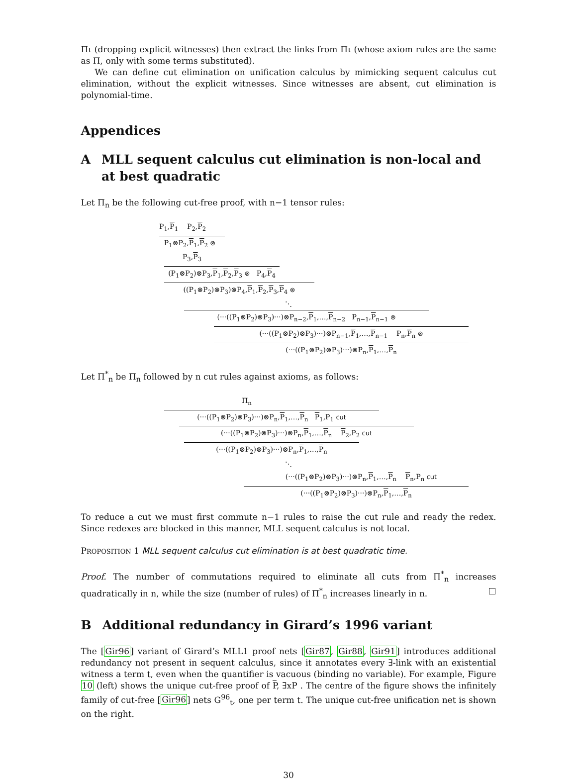Πι (dropping explicit witnesses) then extract the links from Πι (whose axiom rules are the same as Π, only with some terms substituted).
We can define cut elimination on unification calculus by mimicking sequent calculus cut elimination, without the explicit witnesses. Since witnesses are absent, cut elimination is polynomial-time.
Appendices
A MLL sequent calculus cut elimination is non-local and at best quadratic
Let Π<sub>n</sub> be the following cut-free proof, with n−1 tensor rules:
P<sub>1</sub>,P<sub>1</sub> P<sub>2</sub>,P<sub>2</sub>
P<sub>1</sub>⊗P<sub>2</sub>,P<sub>1</sub>,P<sub>2</sub> ⊗ P<sub>3</sub>,P<sub>3</sub>
(P<sub>1</sub>⊗P<sub>2</sub>)⊗P<sub>3</sub>,P<sub>1</sub>,P<sub>2</sub>,P<sub>3</sub> ⊗ P<sub>4</sub>,P<sub>4</sub>
((P<sub>1</sub>⊗P<sub>2</sub>)⊗P<sub>3</sub>)⊗P<sub>4</sub>,P<sub>1</sub>,P<sub>2</sub>,P<sub>3</sub>,P<sub>4</sub> ⊗
⋱
(···((P<sub>1</sub>⊗P<sub>2</sub>)⊗P<sub>3</sub>)···)⊗P<sub>n−2</sub>,P<sub>1</sub>,…,P<sub>n−2</sub> P<sub>n−1</sub>,P<sub>n−1</sub> ⊗
(···((P<sub>1</sub>⊗P<sub>2</sub>)⊗P<sub>3</sub>)···)⊗P<sub>n−1</sub>,P<sub>1</sub>,…,P<sub>n−1</sub> P<sub>n</sub>,P<sub>n</sub> ⊗
(···((P<sub>1</sub>⊗P<sub>2</sub>)⊗P<sub>3</sub>)···)⊗P<sub>n</sub>,P<sub>1</sub>,…,P<sub>n</sub>
Let Π<sup>*</sup><sub>n</sub> be Π<sub>n</sub> followed by n cut rules against axioms, as follows:
Π<sub>n</sub>
(···((P<sub>1</sub>⊗P<sub>2</sub>)⊗P<sub>3</sub>)···)⊗P<sub>n</sub>,P<sub>1</sub>,…,P<sub>n</sub> P<sub>1</sub>,P<sub>1</sub> cut
(···((P<sub>1</sub>⊗P<sub>2</sub>)⊗P<sub>3</sub>)···)⊗P<sub>n</sub>,P<sub>1</sub>,…,P<sub>n</sub> P<sub>2</sub>,P<sub>2</sub> cut
(···((P<sub>1</sub>⊗P<sub>2</sub>)⊗P<sub>3</sub>)···)⊗P<sub>n</sub>,P<sub>1</sub>,…,P<sub>n</sub>
⋱
(···((P<sub>1</sub>⊗P<sub>2</sub>)⊗P<sub>3</sub>)···)⊗P<sub>n</sub>,P<sub>1</sub>,…,P<sub>n</sub> P<sub>n</sub>,P<sub>n</sub> cut
(···((P<sub>1</sub>⊗P<sub>2</sub>)⊗P<sub>3</sub>)···)⊗P<sub>n</sub>,P<sub>1</sub>,…,P<sub>n</sub>
To reduce a cut we must first commute n−1 rules to raise the cut rule and ready the redex. Since redexes are blocked in this manner, MLL sequent calculus is not local.
PROPOSITION 1 MLL sequent calculus cut elimination is at best quadratic time.
Proof. The number of commutations required to eliminate all cuts from Π<sup>*</sup><sub>n</sub> increases quadratically in n, while the size (number of rules) of Π<sup>*</sup><sub>n</sub> increases linearly in n. □
B Additional redundancy in Girard’s 1996 variant
The [Gir96] variant of Girard’s MLL1 proof nets [Gir87, Gir88, Gir91] introduces additional redundancy not present in sequent calculus, since it annotates every ∃-link with an existential witness a term t, even when the quantifier is vacuous (binding no variable). For example, Figure 10 (left) shows the unique cut-free proof of P, ∃xP . The centre of the figure shows the infinitely family of cut-free [Gir96] nets G<sup>96</sup><sub>t</sub>, one per term t. The unique cut-free unification net is shown on the right.
30